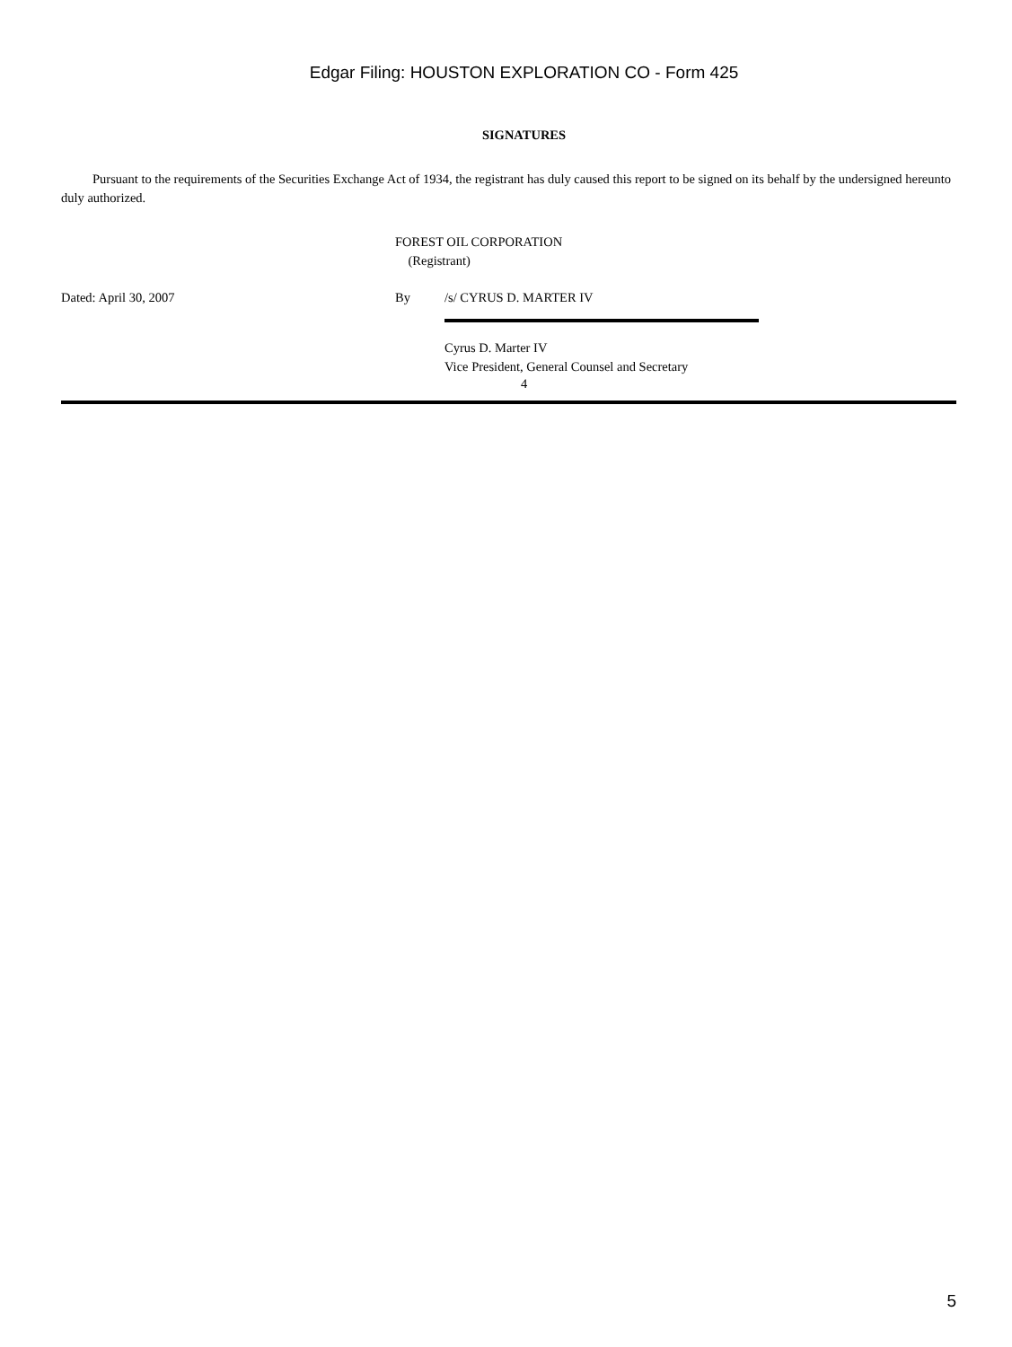Edgar Filing: HOUSTON EXPLORATION CO - Form 425
SIGNATURES
Pursuant to the requirements of the Securities Exchange Act of 1934, the registrant has duly caused this report to be signed on its behalf by the undersigned hereunto duly authorized.
FOREST OIL CORPORATION
(Registrant)
Dated: April 30, 2007 By /s/ CYRUS D. MARTER IV
Cyrus D. Marter IV
Vice President, General Counsel and Secretary
4
5